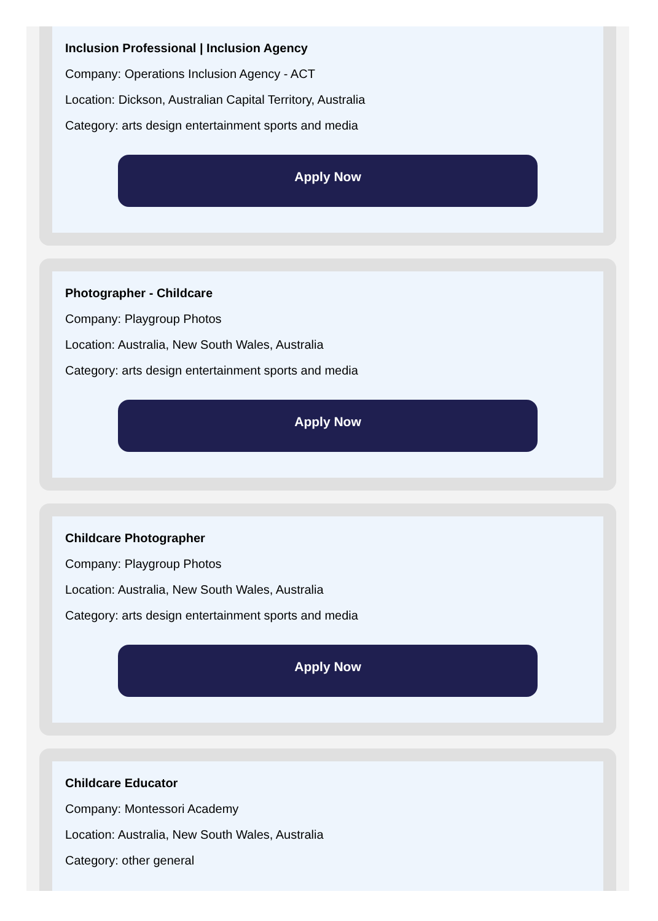Inclusion Professional | Inclusion Agency
Company: Operations Inclusion Agency - ACT
Location: Dickson, Australian Capital Territory, Australia
Category: arts design entertainment sports and media
Apply Now
Photographer - Childcare
Company: Playgroup Photos
Location: Australia, New South Wales, Australia
Category: arts design entertainment sports and media
Apply Now
Childcare Photographer
Company: Playgroup Photos
Location: Australia, New South Wales, Australia
Category: arts design entertainment sports and media
Apply Now
Childcare Educator
Company: Montessori Academy
Location: Australia, New South Wales, Australia
Category: other general